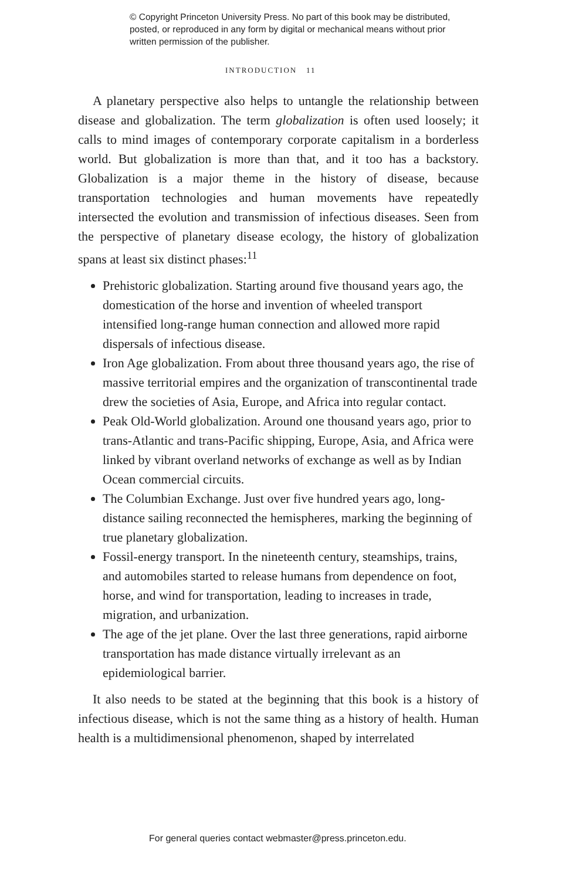© Copyright Princeton University Press. No part of this book may be distributed, posted, or reproduced in any form by digital or mechanical means without prior written permission of the publisher.
INTRODUCTION 11
A planetary perspective also helps to untangle the relationship between disease and globalization. The term globalization is often used loosely; it calls to mind images of contemporary corporate capitalism in a borderless world. But globalization is more than that, and it too has a backstory. Globalization is a major theme in the history of disease, because transportation technologies and human movements have repeatedly intersected the evolution and transmission of infectious diseases. Seen from the perspective of planetary disease ecology, the history of globalization spans at least six distinct phases:<sup>11</sup>
Prehistoric globalization. Starting around five thousand years ago, the domestication of the horse and invention of wheeled transport intensified long-range human connection and allowed more rapid dispersals of infectious disease.
Iron Age globalization. From about three thousand years ago, the rise of massive territorial empires and the organization of transcontinental trade drew the societies of Asia, Europe, and Africa into regular contact.
Peak Old-World globalization. Around one thousand years ago, prior to trans-Atlantic and trans-Pacific shipping, Europe, Asia, and Africa were linked by vibrant overland networks of exchange as well as by Indian Ocean commercial circuits.
The Columbian Exchange. Just over five hundred years ago, long-distance sailing reconnected the hemispheres, marking the beginning of true planetary globalization.
Fossil-energy transport. In the nineteenth century, steamships, trains, and automobiles started to release humans from dependence on foot, horse, and wind for transportation, leading to increases in trade, migration, and urbanization.
The age of the jet plane. Over the last three generations, rapid airborne transportation has made distance virtually irrelevant as an epidemiological barrier.
It also needs to be stated at the beginning that this book is a history of infectious disease, which is not the same thing as a history of health. Human health is a multidimensional phenomenon, shaped by interrelated
For general queries contact webmaster@press.princeton.edu.